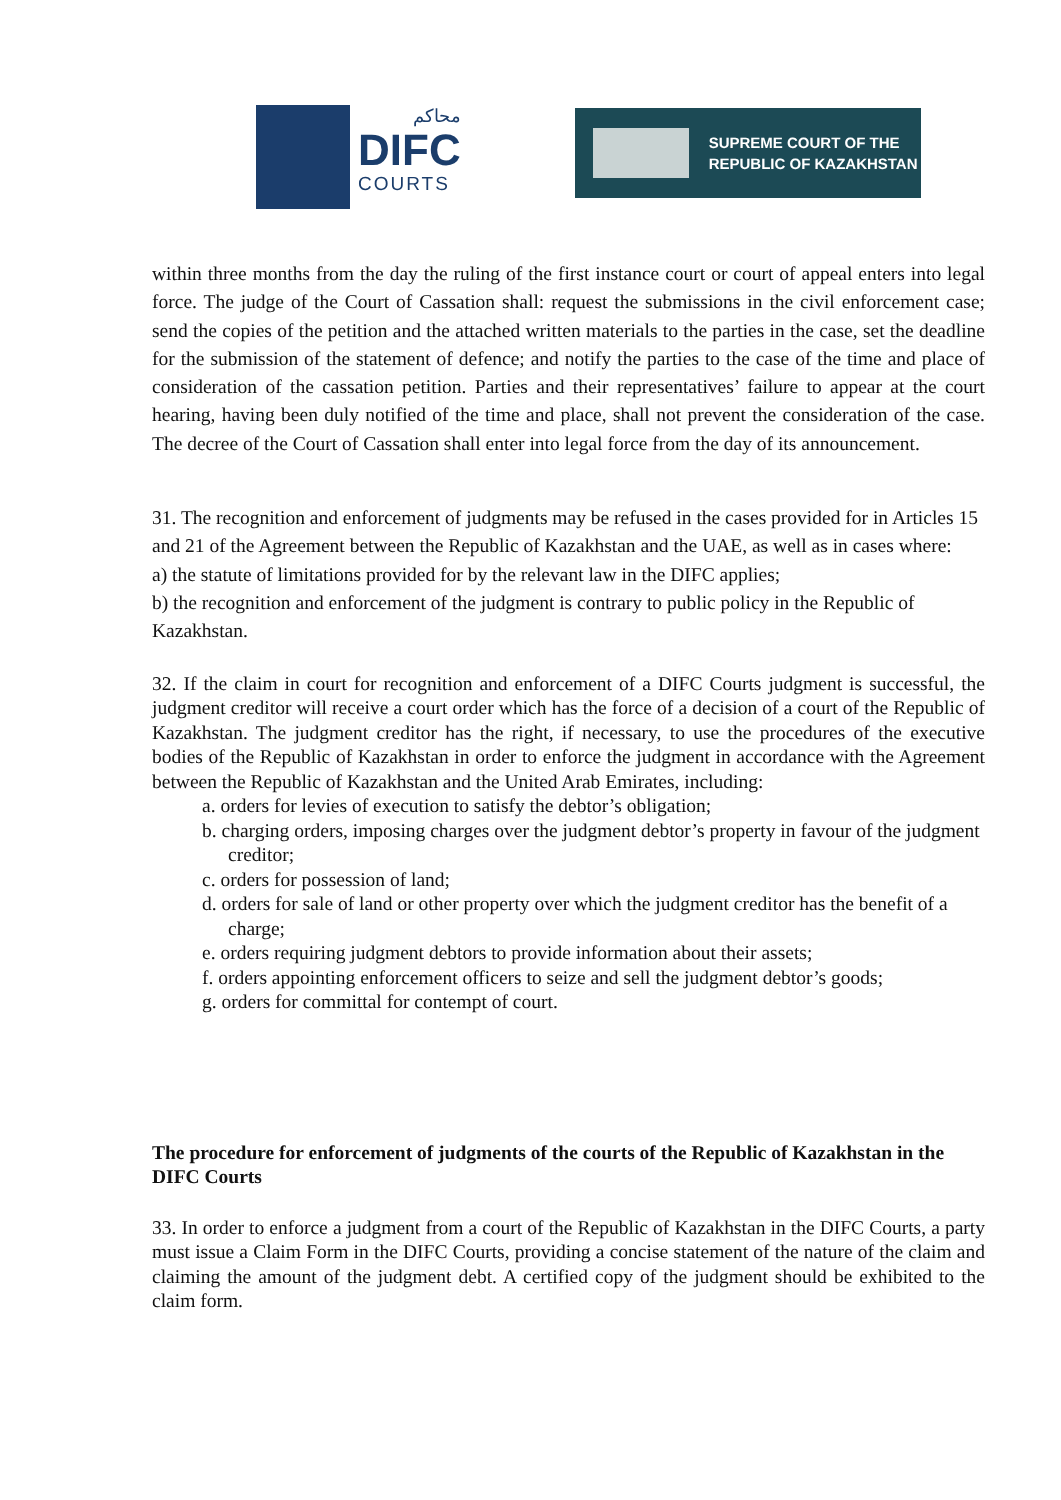محاكم
DIFC
COURTS
SUPREME COURT OF THE
REPUBLIC OF KAZAKHSTAN
within three months from the day the ruling of the first instance court or court of appeal enters into legal force. The judge of the Court of Cassation shall: request the submissions in the civil enforcement case; send the copies of the petition and the attached written materials to the parties in the case, set the deadline for the submission of the statement of defence; and notify the parties to the case of the time and place of consideration of the cassation petition. Parties and their representatives’ failure to appear at the court hearing, having been duly notified of the time and place, shall not prevent the consideration of the case. The decree of the Court of Cassation shall enter into legal force from the day of its announcement.
31. The recognition and enforcement of judgments may be refused in the cases provided for in Articles 15 and 21 of the Agreement between the Republic of Kazakhstan and the UAE, as well as in cases where:
a) the statute of limitations provided for by the relevant law in the DIFC applies;
b) the recognition and enforcement of the judgment is contrary to public policy in the Republic of Kazakhstan.
32. If the claim in court for recognition and enforcement of a DIFC Courts judgment is successful, the judgment creditor will receive a court order which has the force of a decision of a court of the Republic of Kazakhstan. The judgment creditor has the right, if necessary, to use the procedures of the executive bodies of the Republic of Kazakhstan in order to enforce the judgment in accordance with the Agreement between the Republic of Kazakhstan and the United Arab Emirates, including:
a. orders for levies of execution to satisfy the debtor’s obligation;
b. charging orders, imposing charges over the judgment debtor’s property in favour of the judgment creditor;
c. orders for possession of land;
d. orders for sale of land or other property over which the judgment creditor has the benefit of a charge;
e. orders requiring judgment debtors to provide information about their assets;
f. orders appointing enforcement officers to seize and sell the judgment debtor’s goods;
g. orders for committal for contempt of court.
The procedure for enforcement of judgments of the courts of the Republic of Kazakhstan in the DIFC Courts
33. In order to enforce a judgment from a court of the Republic of Kazakhstan in the DIFC Courts, a party must issue a Claim Form in the DIFC Courts, providing a concise statement of the nature of the claim and claiming the amount of the judgment debt. A certified copy of the judgment should be exhibited to the claim form.